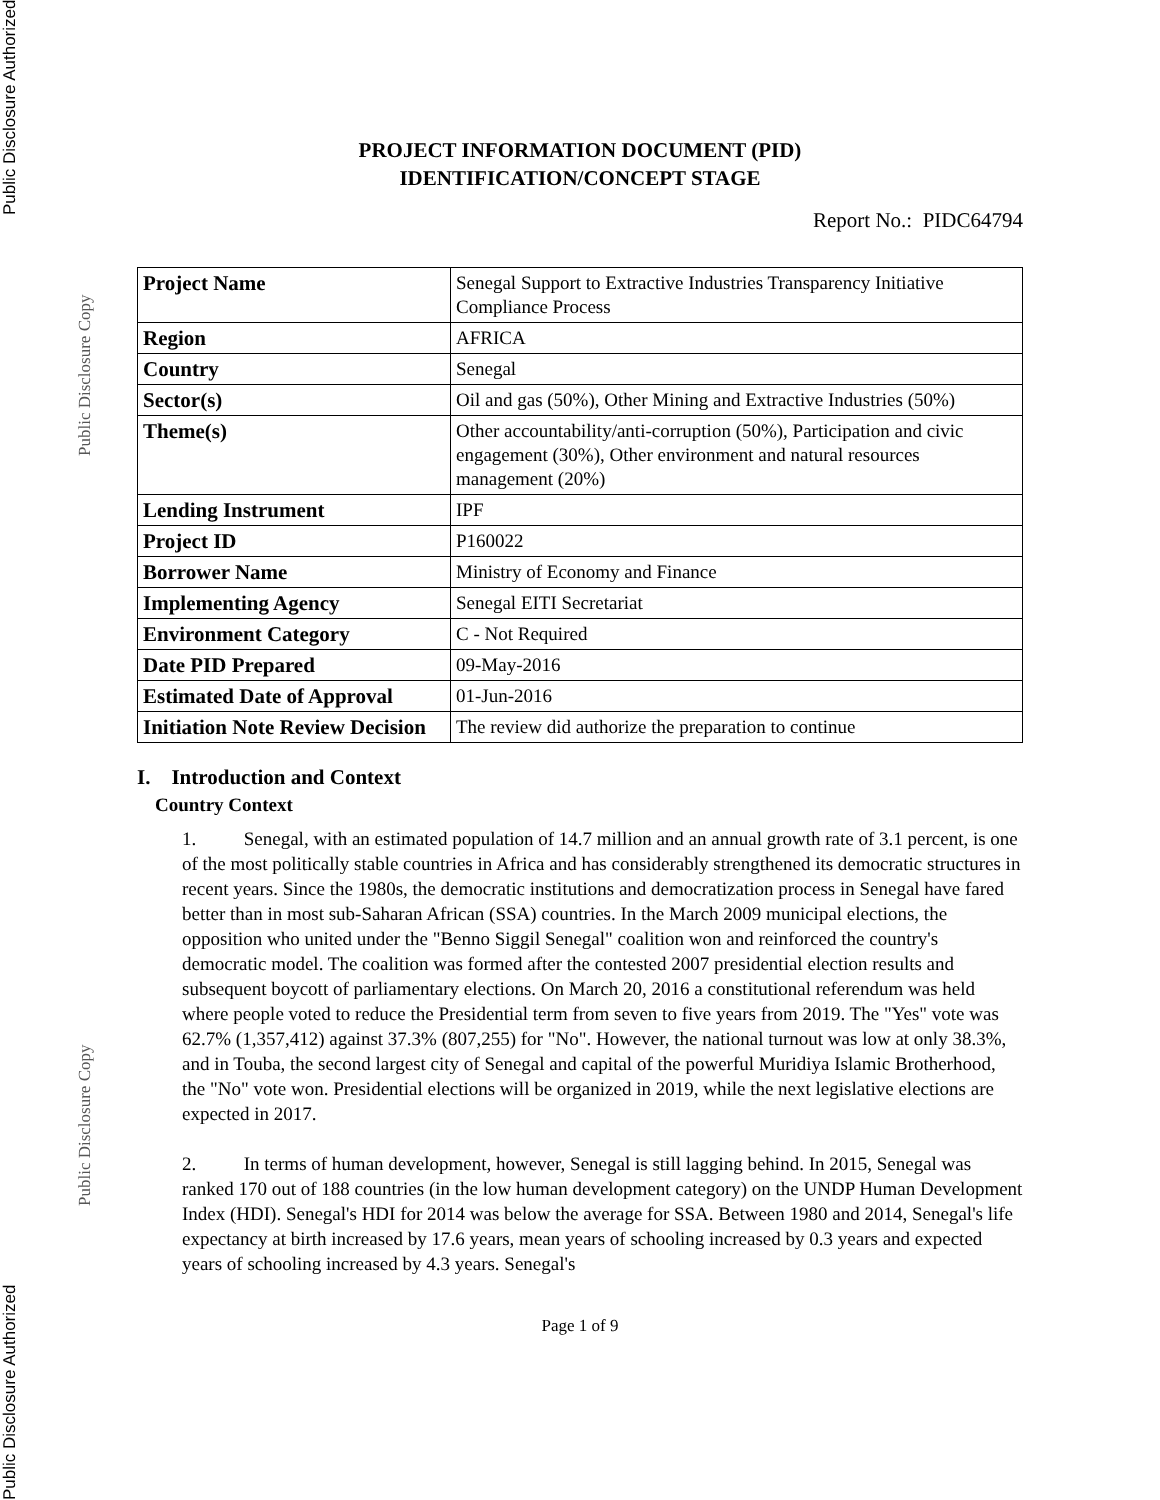Public Disclosure Authorized Public Disclosure Authorized
Public Disclosure Copy Public Disclosure Copy
PROJECT INFORMATION DOCUMENT (PID)
IDENTIFICATION/CONCEPT STAGE
Report No.: PIDC64794
| Project Name | Senegal Support to Extractive Industries Transparency Initiative Compliance Process |
| Region | AFRICA |
| Country | Senegal |
| Sector(s) | Oil and gas (50%), Other Mining and Extractive Industries (50%) |
| Theme(s) | Other accountability/anti-corruption (50%), Participation and civic engagement (30%), Other environment and natural resources management (20%) |
| Lending Instrument | IPF |
| Project ID | P160022 |
| Borrower Name | Ministry of Economy and Finance |
| Implementing Agency | Senegal EITI Secretariat |
| Environment Category | C - Not Required |
| Date PID Prepared | 09-May-2016 |
| Estimated Date of Approval | 01-Jun-2016 |
| Initiation Note Review Decision | The review did authorize the preparation to continue |
I. Introduction and Context
Country Context
1. Senegal, with an estimated population of 14.7 million and an annual growth rate of 3.1 percent, is one of the most politically stable countries in Africa and has considerably strengthened its democratic structures in recent years. Since the 1980s, the democratic institutions and democratization process in Senegal have fared better than in most sub-Saharan African (SSA) countries. In the March 2009 municipal elections, the opposition who united under the "Benno Siggil Senegal" coalition won and reinforced the country's democratic model. The coalition was formed after the contested 2007 presidential election results and subsequent boycott of parliamentary elections. On March 20, 2016 a constitutional referendum was held where people voted to reduce the Presidential term from seven to five years from 2019. The "Yes" vote was 62.7% (1,357,412) against 37.3% (807,255) for "No". However, the national turnout was low at only 38.3%, and in Touba, the second largest city of Senegal and capital of the powerful Muridiya Islamic Brotherhood, the "No" vote won. Presidential elections will be organized in 2019, while the next legislative elections are expected in 2017.
2. In terms of human development, however, Senegal is still lagging behind. In 2015, Senegal was ranked 170 out of 188 countries (in the low human development category) on the UNDP Human Development Index (HDI). Senegal's HDI for 2014 was below the average for SSA. Between 1980 and 2014, Senegal's life expectancy at birth increased by 17.6 years, mean years of schooling increased by 0.3 years and expected years of schooling increased by 4.3 years. Senegal's
Page 1 of 9